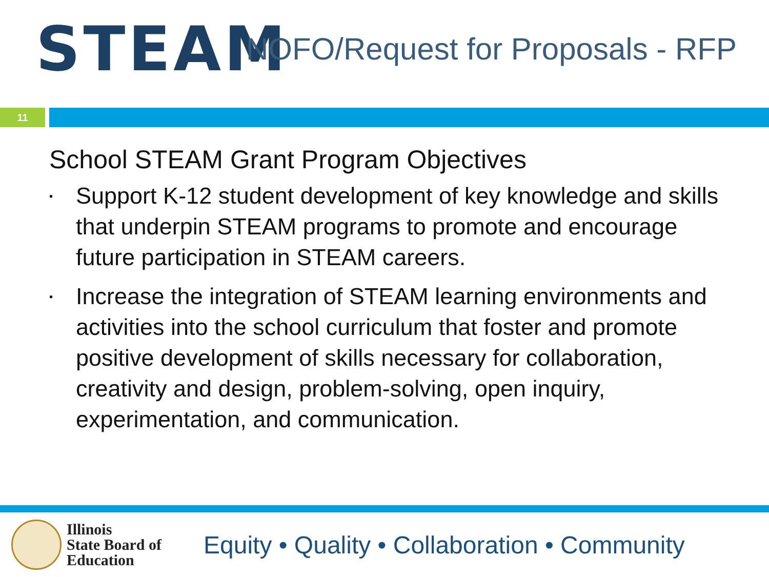STEAM
NOFO/Request for Proposals - RFP
11
School STEAM Grant Program Objectives
▪ Support K-12 student development of key knowledge and skills that underpin STEAM programs to promote and encourage future participation in STEAM careers.
▪ Increase the integration of STEAM learning environments and activities into the school curriculum that foster and promote positive development of skills necessary for collaboration, creativity and design, problem-solving, open inquiry, experimentation, and communication.
Illinois
State Board of
Education
Equity • Quality • Collaboration • Community